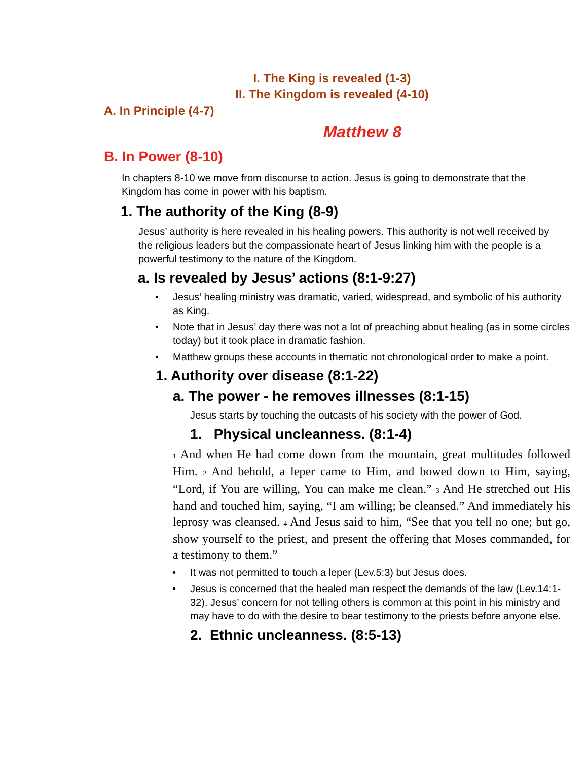I. The King is revealed (1-3)
II. The Kingdom is revealed (4-10)
A. In Principle (4-7)
Matthew 8
B. In Power (8-10)
In chapters 8-10 we move from discourse to action. Jesus is going to demonstrate that the Kingdom has come in power with his baptism.
1. The authority of the King (8-9)
Jesus’ authority is here revealed in his healing powers. This authority is not well received by the religious leaders but the compassionate heart of Jesus linking him with the people is a powerful testimony to the nature of the Kingdom.
a. Is revealed by Jesus’ actions (8:1-9:27)
• Jesus’ healing ministry was dramatic, varied, widespread, and symbolic of his authority as King.
• Note that in Jesus’ day there was not a lot of preaching about healing (as in some circles today) but it took place in dramatic fashion.
• Matthew groups these accounts in thematic not chronological order to make a point.
1. Authority over disease (8:1-22)
a. The power - he removes illnesses (8:1-15)
Jesus starts by touching the outcasts of his society with the power of God.
1. Physical uncleanness. (8:1-4)
<sup>1</sup> And when He had come down from the mountain, great multitudes followed Him. <sup>2</sup> And behold, a leper came to Him, and bowed down to Him, saying, “Lord, if You are willing, You can make me clean.” <sup>3</sup> And He stretched out His hand and touched him, saying, “I am willing; be cleansed.” And immediately his leprosy was cleansed. <sup>4</sup> And Jesus said to him, “See that you tell no one; but go, show yourself to the priest, and present the offering that Moses commanded, for a testimony to them.”
• It was not permitted to touch a leper (Lev.5:3) but Jesus does.
• Jesus is concerned that the healed man respect the demands of the law (Lev.14:1-32). Jesus’ concern for not telling others is common at this point in his ministry and may have to do with the desire to bear testimony to the priests before anyone else.
2. Ethnic uncleanness. (8:5-13)